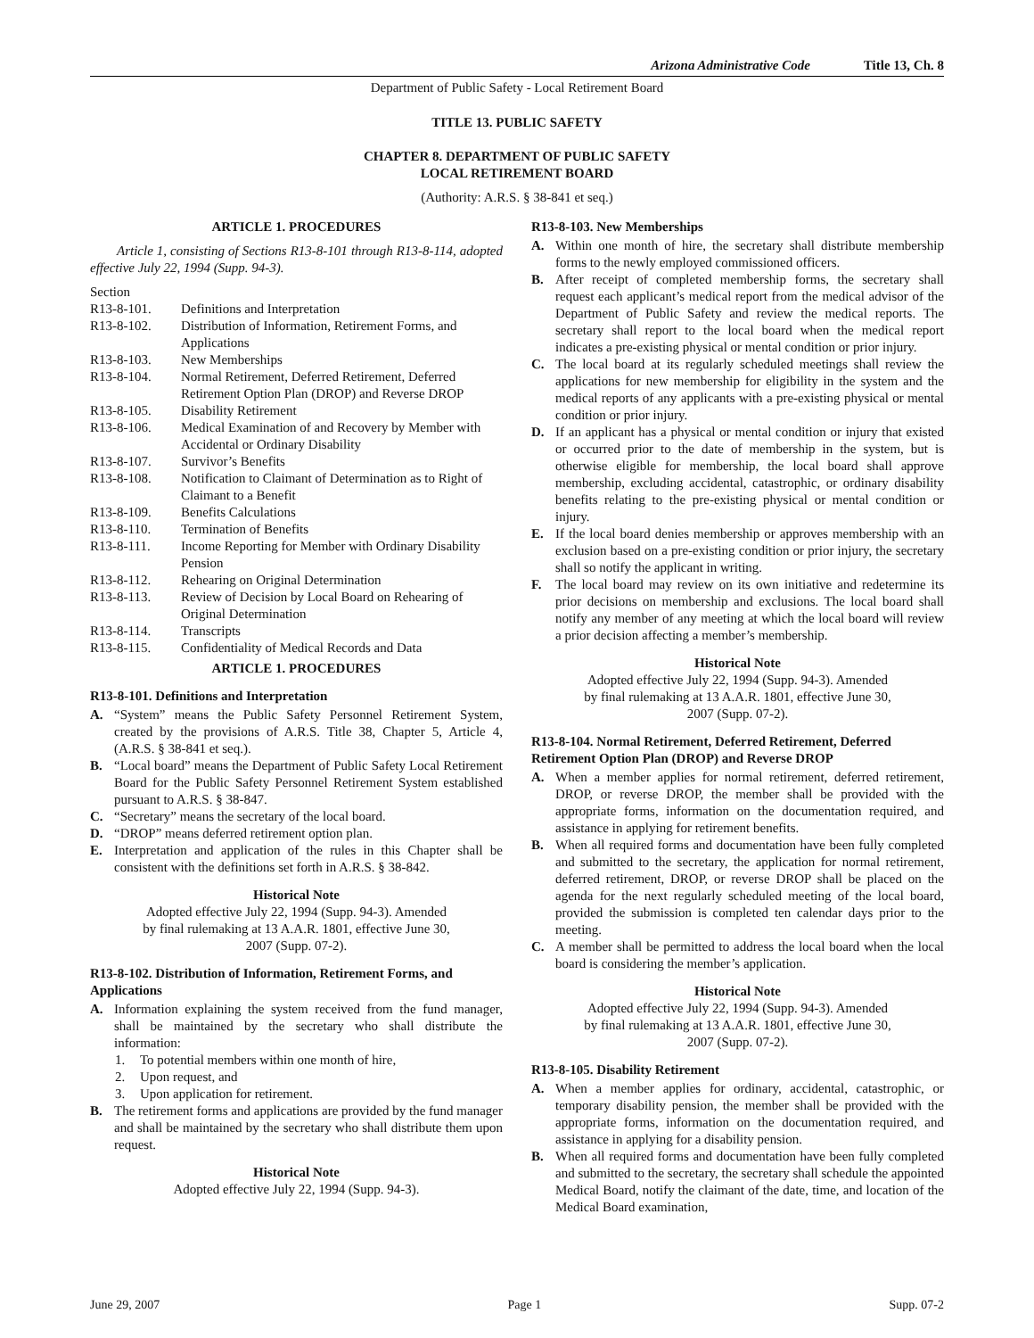Arizona Administrative Code Title 13, Ch. 8
Department of Public Safety - Local Retirement Board
TITLE 13. PUBLIC SAFETY
CHAPTER 8. DEPARTMENT OF PUBLIC SAFETY
LOCAL RETIREMENT BOARD
(Authority: A.R.S. § 38-841 et seq.)
ARTICLE 1. PROCEDURES
Article 1, consisting of Sections R13-8-101 through R13-8-114, adopted effective July 22, 1994 (Supp. 94-3).
Section
R13-8-101. Definitions and Interpretation
R13-8-102. Distribution of Information, Retirement Forms, and Applications
R13-8-103. New Memberships
R13-8-104. Normal Retirement, Deferred Retirement, Deferred Retirement Option Plan (DROP) and Reverse DROP
R13-8-105. Disability Retirement
R13-8-106. Medical Examination of and Recovery by Member with Accidental or Ordinary Disability
R13-8-107. Survivor’s Benefits
R13-8-108. Notification to Claimant of Determination as to Right of Claimant to a Benefit
R13-8-109. Benefits Calculations
R13-8-110. Termination of Benefits
R13-8-111. Income Reporting for Member with Ordinary Disability Pension
R13-8-112. Rehearing on Original Determination
R13-8-113. Review of Decision by Local Board on Rehearing of Original Determination
R13-8-114. Transcripts
R13-8-115. Confidentiality of Medical Records and Data
ARTICLE 1. PROCEDURES
R13-8-101. Definitions and Interpretation
A. “System” means the Public Safety Personnel Retirement System, created by the provisions of A.R.S. Title 38, Chapter 5, Article 4, (A.R.S. § 38-841 et seq.).
B. “Local board” means the Department of Public Safety Local Retirement Board for the Public Safety Personnel Retirement System established pursuant to A.R.S. § 38-847.
C. “Secretary” means the secretary of the local board.
D. “DROP” means deferred retirement option plan.
E. Interpretation and application of the rules in this Chapter shall be consistent with the definitions set forth in A.R.S. § 38-842.
Historical Note
Adopted effective July 22, 1994 (Supp. 94-3). Amended
by final rulemaking at 13 A.A.R. 1801, effective June 30,
2007 (Supp. 07-2).
R13-8-102. Distribution of Information, Retirement Forms, and Applications
A. Information explaining the system received from the fund manager, shall be maintained by the secretary who shall distribute the information:
1. To potential members within one month of hire,
2. Upon request, and
3. Upon application for retirement.
B. The retirement forms and applications are provided by the fund manager and shall be maintained by the secretary who shall distribute them upon request.
Historical Note
Adopted effective July 22, 1994 (Supp. 94-3).
R13-8-103. New Memberships
A. Within one month of hire, the secretary shall distribute membership forms to the newly employed commissioned officers.
B. After receipt of completed membership forms, the secretary shall request each applicant’s medical report from the medical advisor of the Department of Public Safety and review the medical reports. The secretary shall report to the local board when the medical report indicates a pre-existing physical or mental condition or prior injury.
C. The local board at its regularly scheduled meetings shall review the applications for new membership for eligibility in the system and the medical reports of any applicants with a pre-existing physical or mental condition or prior injury.
D. If an applicant has a physical or mental condition or injury that existed or occurred prior to the date of membership in the system, but is otherwise eligible for membership, the local board shall approve membership, excluding accidental, catastrophic, or ordinary disability benefits relating to the pre-existing physical or mental condition or injury.
E. If the local board denies membership or approves membership with an exclusion based on a pre-existing condition or prior injury, the secretary shall so notify the applicant in writing.
F. The local board may review on its own initiative and redetermine its prior decisions on membership and exclusions. The local board shall notify any member of any meeting at which the local board will review a prior decision affecting a member’s membership.
Historical Note
Adopted effective July 22, 1994 (Supp. 94-3). Amended
by final rulemaking at 13 A.A.R. 1801, effective June 30,
2007 (Supp. 07-2).
R13-8-104. Normal Retirement, Deferred Retirement, Deferred Retirement Option Plan (DROP) and Reverse DROP
A. When a member applies for normal retirement, deferred retirement, DROP, or reverse DROP, the member shall be provided with the appropriate forms, information on the documentation required, and assistance in applying for retirement benefits.
B. When all required forms and documentation have been fully completed and submitted to the secretary, the application for normal retirement, deferred retirement, DROP, or reverse DROP shall be placed on the agenda for the next regularly scheduled meeting of the local board, provided the submission is completed ten calendar days prior to the meeting.
C. A member shall be permitted to address the local board when the local board is considering the member’s application.
Historical Note
Adopted effective July 22, 1994 (Supp. 94-3). Amended
by final rulemaking at 13 A.A.R. 1801, effective June 30,
2007 (Supp. 07-2).
R13-8-105. Disability Retirement
A. When a member applies for ordinary, accidental, catastrophic, or temporary disability pension, the member shall be provided with the appropriate forms, information on the documentation required, and assistance in applying for a disability pension.
B. When all required forms and documentation have been fully completed and submitted to the secretary, the secretary shall schedule the appointed Medical Board, notify the claimant of the date, time, and location of the Medical Board examination,
June 29, 2007 Page 1 Supp. 07-2